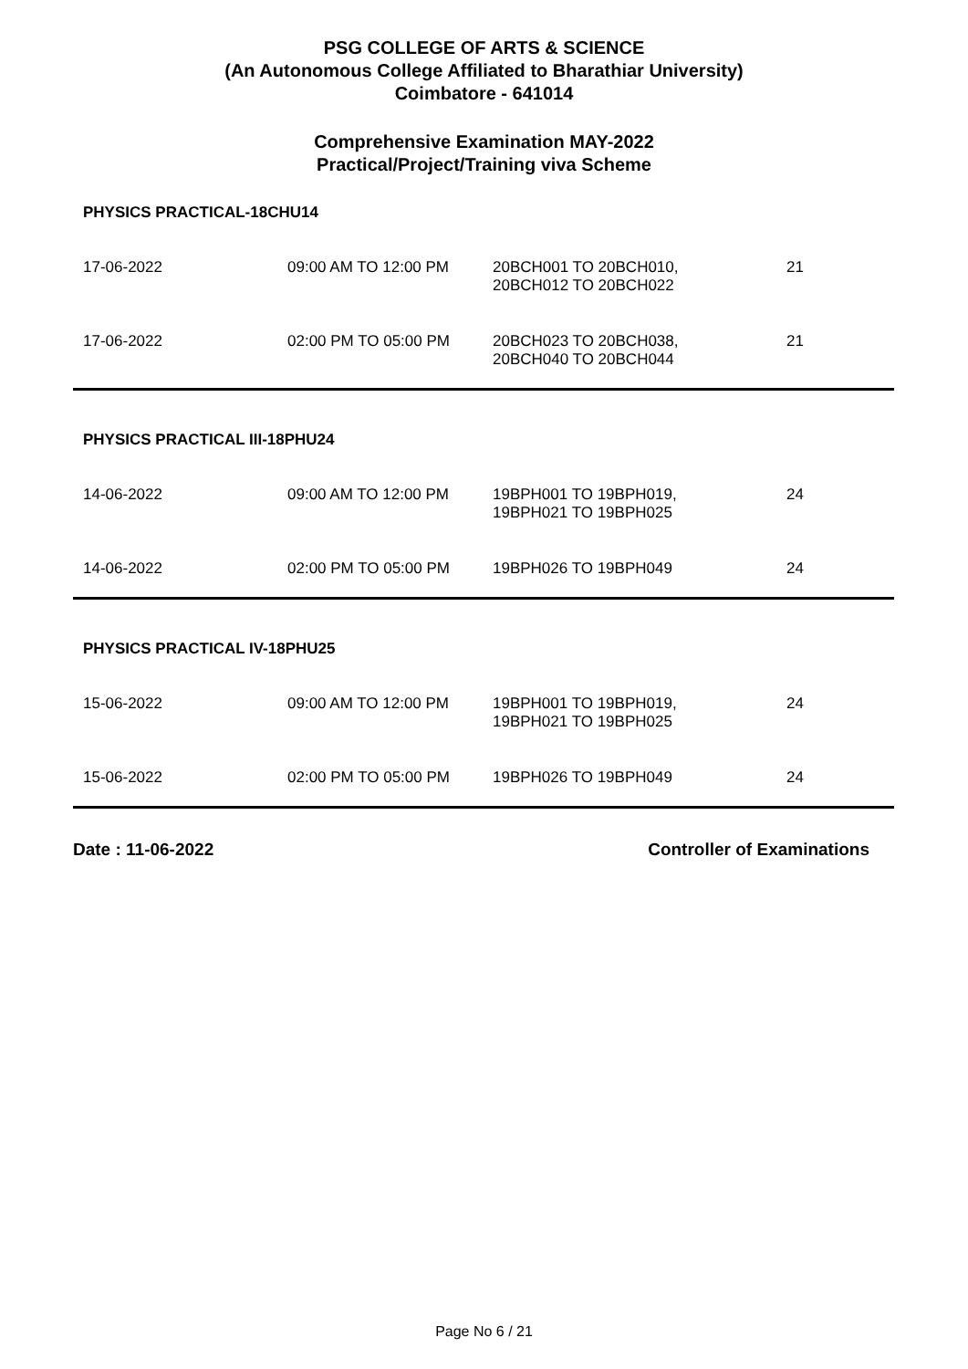PSG COLLEGE OF ARTS & SCIENCE
(An Autonomous College Affiliated to Bharathiar University)
Coimbatore - 641014
Comprehensive Examination MAY-2022
Practical/Project/Training viva Scheme
PHYSICS PRACTICAL-18CHU14
| 17-06-2022 | 09:00 AM TO 12:00 PM | 20BCH001 TO 20BCH010, 20BCH012 TO 20BCH022 | 21 |
| 17-06-2022 | 02:00 PM TO 05:00 PM | 20BCH023 TO 20BCH038, 20BCH040 TO 20BCH044 | 21 |
PHYSICS PRACTICAL III-18PHU24
| 14-06-2022 | 09:00 AM TO 12:00 PM | 19BPH001 TO 19BPH019, 19BPH021 TO 19BPH025 | 24 |
| 14-06-2022 | 02:00 PM TO 05:00 PM | 19BPH026 TO 19BPH049 | 24 |
PHYSICS PRACTICAL IV-18PHU25
| 15-06-2022 | 09:00 AM TO 12:00 PM | 19BPH001 TO 19BPH019, 19BPH021 TO 19BPH025 | 24 |
| 15-06-2022 | 02:00 PM TO 05:00 PM | 19BPH026 TO 19BPH049 | 24 |
Date : 11-06-2022 Controller of Examinations
Page No 6 / 21